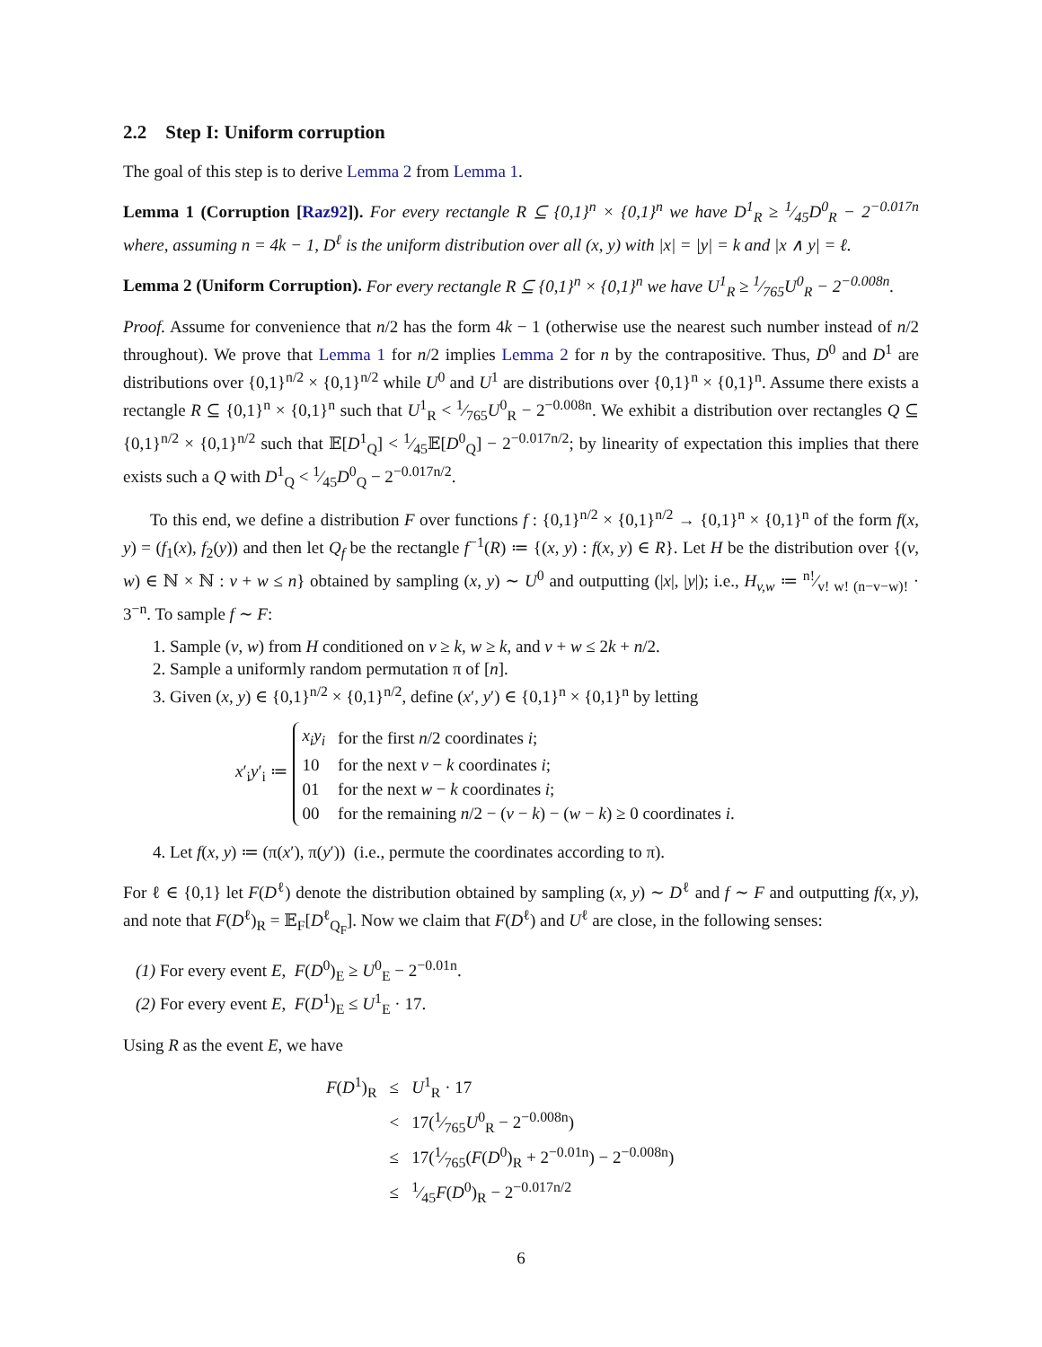2.2 Step I: Uniform corruption
The goal of this step is to derive Lemma 2 from Lemma 1.
Lemma 1 (Corruption [Raz92]). For every rectangle R ⊆ {0,1}<sup>n</sup> × {0,1}<sup>n</sup> we have D<sup>1</sup><sub>R</sub> ≥ 1⁄45D<sup>0</sup><sub>R</sub> − 2<sup>−0.017n</sup> where, assuming n = 4k − 1, D<sup>ℓ</sup> is the uniform distribution over all (x, y) with |x| = |y| = k and |x ∧ y| = ℓ.
Lemma 2 (Uniform Corruption). For every rectangle R ⊆ {0,1}<sup>n</sup> × {0,1}<sup>n</sup> we have U<sup>1</sup><sub>R</sub> ≥ 1⁄765U<sup>0</sup><sub>R</sub> − 2<sup>−0.008n</sup>.
Proof. Assume for convenience that n/2 has the form 4k − 1 (otherwise use the nearest such number instead of n/2 throughout). We prove that Lemma 1 for n/2 implies Lemma 2 for n by the contrapositive. Thus, D<sup>0</sup> and D<sup>1</sup> are distributions over {0,1}<sup>n/2</sup> × {0,1}<sup>n/2</sup> while U<sup>0</sup> and U<sup>1</sup> are distributions over {0,1}<sup>n</sup> × {0,1}<sup>n</sup>. Assume there exists a rectangle R ⊆ {0,1}<sup>n</sup> × {0,1}<sup>n</sup> such that U<sup>1</sup><sub>R</sub> < 1⁄765U<sup>0</sup><sub>R</sub> − 2<sup>−0.008n</sup>. We exhibit a distribution over rectangles Q ⊆ {0,1}<sup>n/2</sup> × {0,1}<sup>n/2</sup> such that 𝔼[D<sup>1</sup><sub>Q</sub>] < 1⁄45𝔼[D<sup>0</sup><sub>Q</sub>] − 2<sup>−0.017n/2</sup>; by linearity of expectation this implies that there exists such a Q with D<sup>1</sup><sub>Q</sub> < 1⁄45D<sup>0</sup><sub>Q</sub> − 2<sup>−0.017n/2</sup>.
To this end, we define a distribution F over functions f : {0,1}<sup>n/2</sup> × {0,1}<sup>n/2</sup> → {0,1}<sup>n</sup> × {0,1}<sup>n</sup> of the form f(x, y) = (f<sub>1</sub>(x), f<sub>2</sub>(y)) and then let Q<sub>f</sub> be the rectangle f<sup>−1</sup>(R) ≔ {(x, y) : f(x, y) ∈ R}. Let H be the distribution over {(v, w) ∈ ℕ × ℕ : v + w ≤ n} obtained by sampling (x, y) ∼ U<sup>0</sup> and outputting (|x|, |y|); i.e., H<sub>v,w</sub> ≔ n!⁄v! w! (n−v−w)! · 3<sup>−n</sup>. To sample f ∼ F:
1. Sample (v, w) from H conditioned on v ≥ k, w ≥ k, and v + w ≤ 2k + n/2.
2. Sample a uniformly random permutation π of [n].
3. Given (x, y) ∈ {0,1}<sup>n/2</sup> × {0,1}<sup>n/2</sup>, define (x′, y′) ∈ {0,1}<sup>n</sup> × {0,1}<sup>n</sup> by letting
x′<sub>i</sub>y′<sub>i</sub> ≔
| x<sub>i</sub>y<sub>i</sub> | for the first n /2 coordinates i ; |
| 10 | for the next v − k coordinates i ; |
| 01 | for the next w − k coordinates i ; |
| 00 | for the remaining n /2 − ( v − k ) − ( w − k ) ≥ 0 coordinates i . |
4. Let f(x, y) ≔ (π(x′), π(y′)) (i.e., permute the coordinates according to π).
For ℓ ∈ {0,1} let F(D<sup>ℓ</sup>) denote the distribution obtained by sampling (x, y) ∼ D<sup>ℓ</sup> and f ∼ F and outputting f(x, y), and note that F(D<sup>ℓ</sup>)<sub>R</sub> = 𝔼<sub>F</sub>[D<sup>ℓ</sup><sub>Q<sub>F</sub></sub>]. Now we claim that F(D<sup>ℓ</sup>) and U<sup>ℓ</sup> are close, in the following senses:
(1) For every event E, F(D<sup>0</sup>)<sub>E</sub> ≥ U<sup>0</sup><sub>E</sub> − 2<sup>−0.01n</sup>.
(2) For every event E, F(D<sup>1</sup>)<sub>E</sub> ≤ U<sup>1</sup><sub>E</sub> · 17.
Using R as the event E, we have
| F ( D<sup>1</sup>)<sub>R</sub> | ≤ | U<sup>1</sup><sub>R</sub> · 17 |
| | < | 17(1⁄765 U<sup>0</sup><sub>R</sub> − 2<sup>−0.008n</sup>) |
| | ≤ | 17(1⁄765( F ( D<sup>0</sup>)<sub>R</sub> + 2<sup>−0.01n</sup>) − 2<sup>−0.008n</sup>) |
| | ≤ | 1⁄45 F ( D<sup>0</sup>)<sub>R</sub> − 2<sup>−0.017n/2</sup> |
6